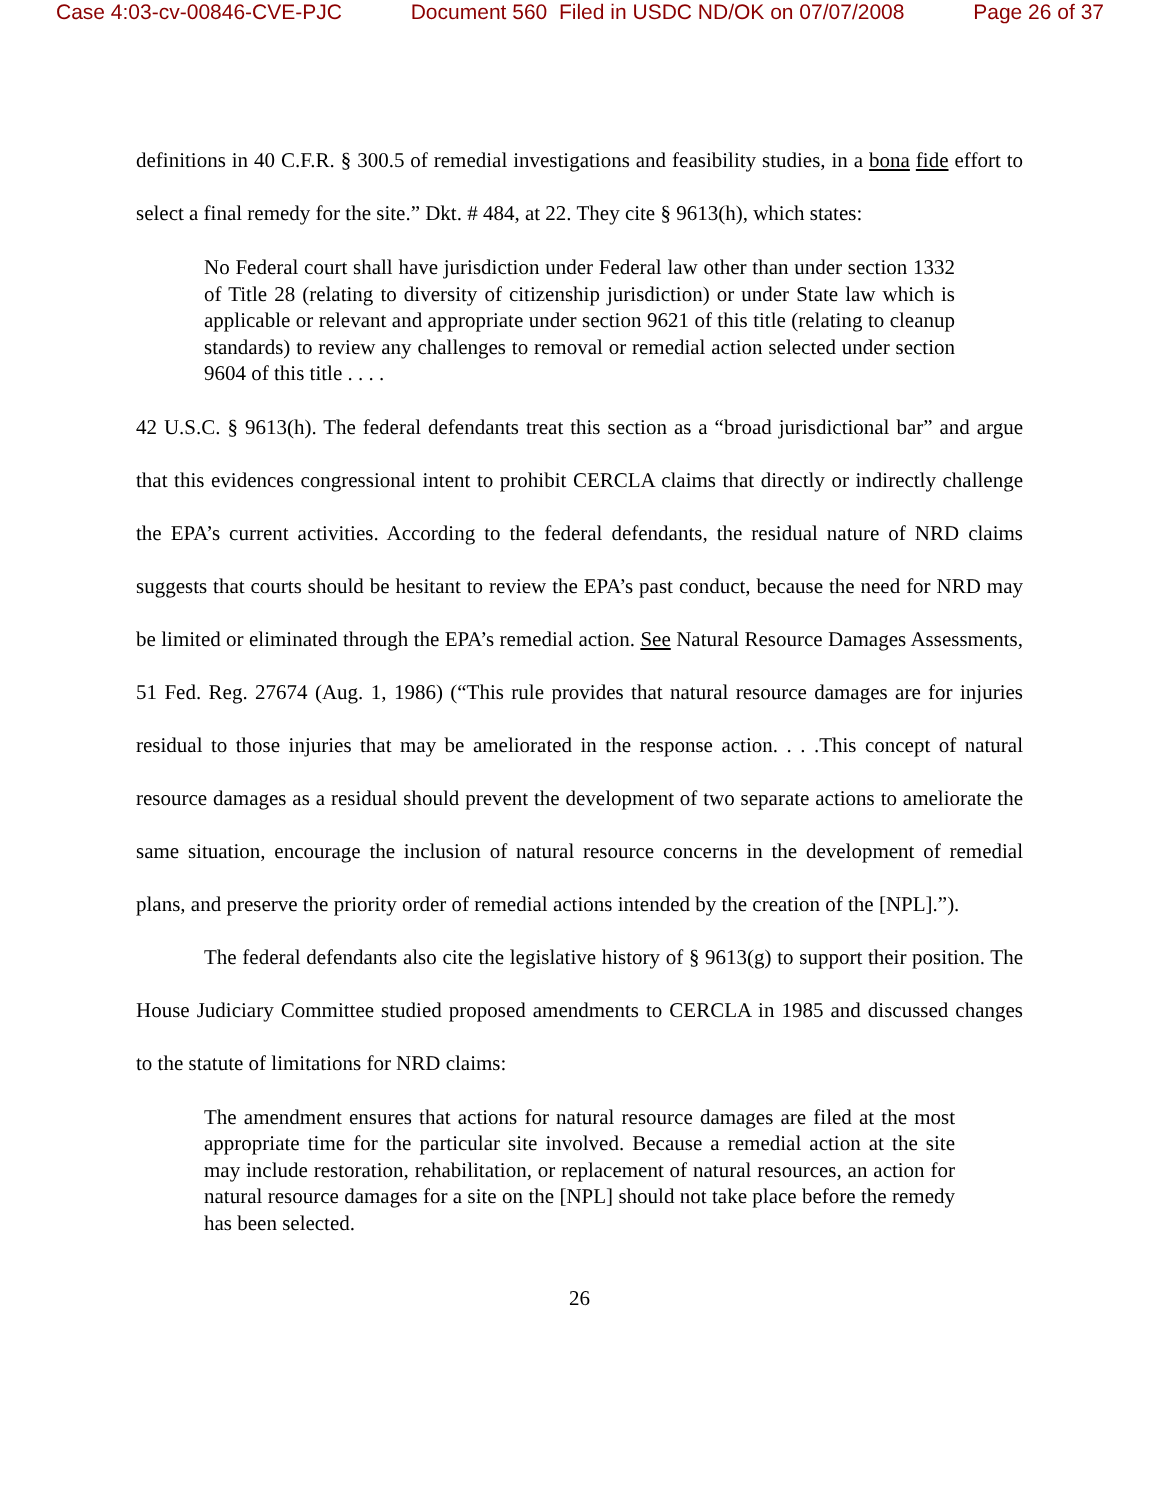Case 4:03-cv-00846-CVE-PJC Document 560 Filed in USDC ND/OK on 07/07/2008 Page 26 of 37
definitions in 40 C.F.R. § 300.5 of remedial investigations and feasibility studies, in a bona fide effort to select a final remedy for the site.” Dkt. # 484, at 22. They cite § 9613(h), which states:
No Federal court shall have jurisdiction under Federal law other than under section 1332 of Title 28 (relating to diversity of citizenship jurisdiction) or under State law which is applicable or relevant and appropriate under section 9621 of this title (relating to cleanup standards) to review any challenges to removal or remedial action selected under section 9604 of this title . . . .
42 U.S.C. § 9613(h). The federal defendants treat this section as a “broad jurisdictional bar” and argue that this evidences congressional intent to prohibit CERCLA claims that directly or indirectly challenge the EPA’s current activities. According to the federal defendants, the residual nature of NRD claims suggests that courts should be hesitant to review the EPA’s past conduct, because the need for NRD may be limited or eliminated through the EPA’s remedial action. See Natural Resource Damages Assessments, 51 Fed. Reg. 27674 (Aug. 1, 1986) (“This rule provides that natural resource damages are for injuries residual to those injuries that may be ameliorated in the response action. . . .This concept of natural resource damages as a residual should prevent the development of two separate actions to ameliorate the same situation, encourage the inclusion of natural resource concerns in the development of remedial plans, and preserve the priority order of remedial actions intended by the creation of the [NPL].”).
The federal defendants also cite the legislative history of § 9613(g) to support their position. The House Judiciary Committee studied proposed amendments to CERCLA in 1985 and discussed changes to the statute of limitations for NRD claims:
The amendment ensures that actions for natural resource damages are filed at the most appropriate time for the particular site involved. Because a remedial action at the site may include restoration, rehabilitation, or replacement of natural resources, an action for natural resource damages for a site on the [NPL] should not take place before the remedy has been selected.
26